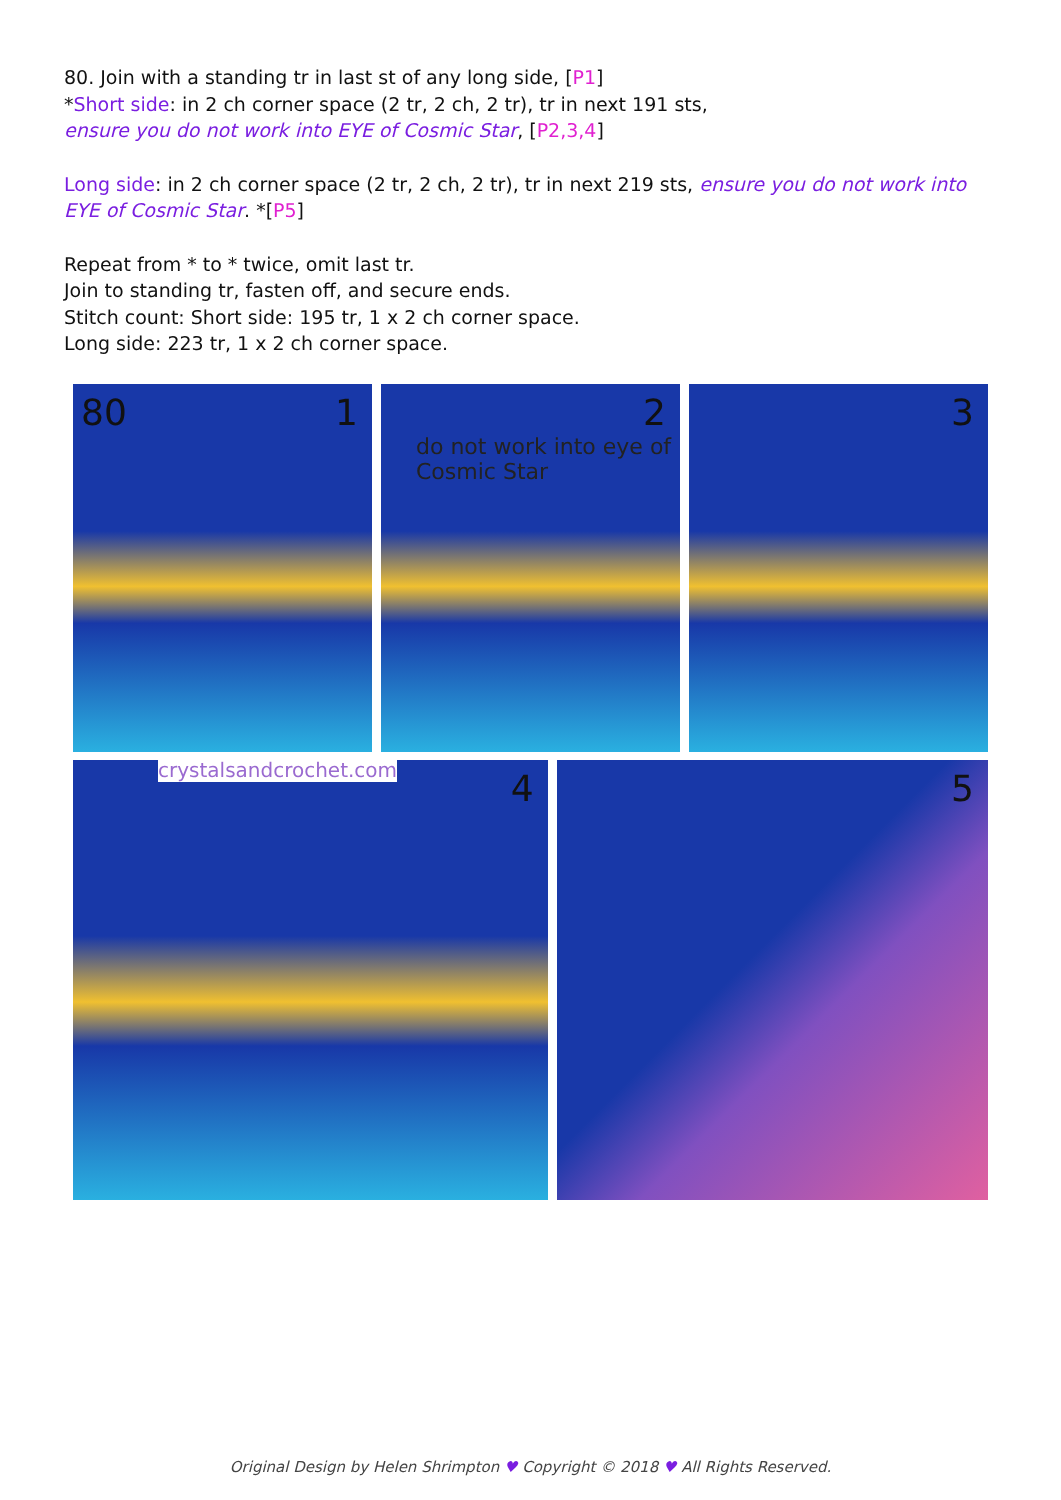80. Join with a standing tr in last st of any long side, [P1]
*Short side: in 2 ch corner space (2 tr, 2 ch, 2 tr), tr in next 191 sts,
ensure you do not work into EYE of Cosmic Star, [P2,3,4]
Long side: in 2 ch corner space (2 tr, 2 ch, 2 tr), tr in next 219 sts, ensure you do not work into EYE of Cosmic Star. *[P5]
Repeat from * to * twice, omit last tr.
Join to standing tr, fasten off, and secure ends.
Stitch count: Short side: 195 tr, 1 x 2 ch corner space.
Long side: 223 tr, 1 x 2 ch corner space.
80 1
2
do not work into eye of Cosmic Star
3
crystalsandcrochet.com 4
5
Original Design by Helen Shrimpton ♥ Copyright © 2018 ♥ All Rights Reserved.